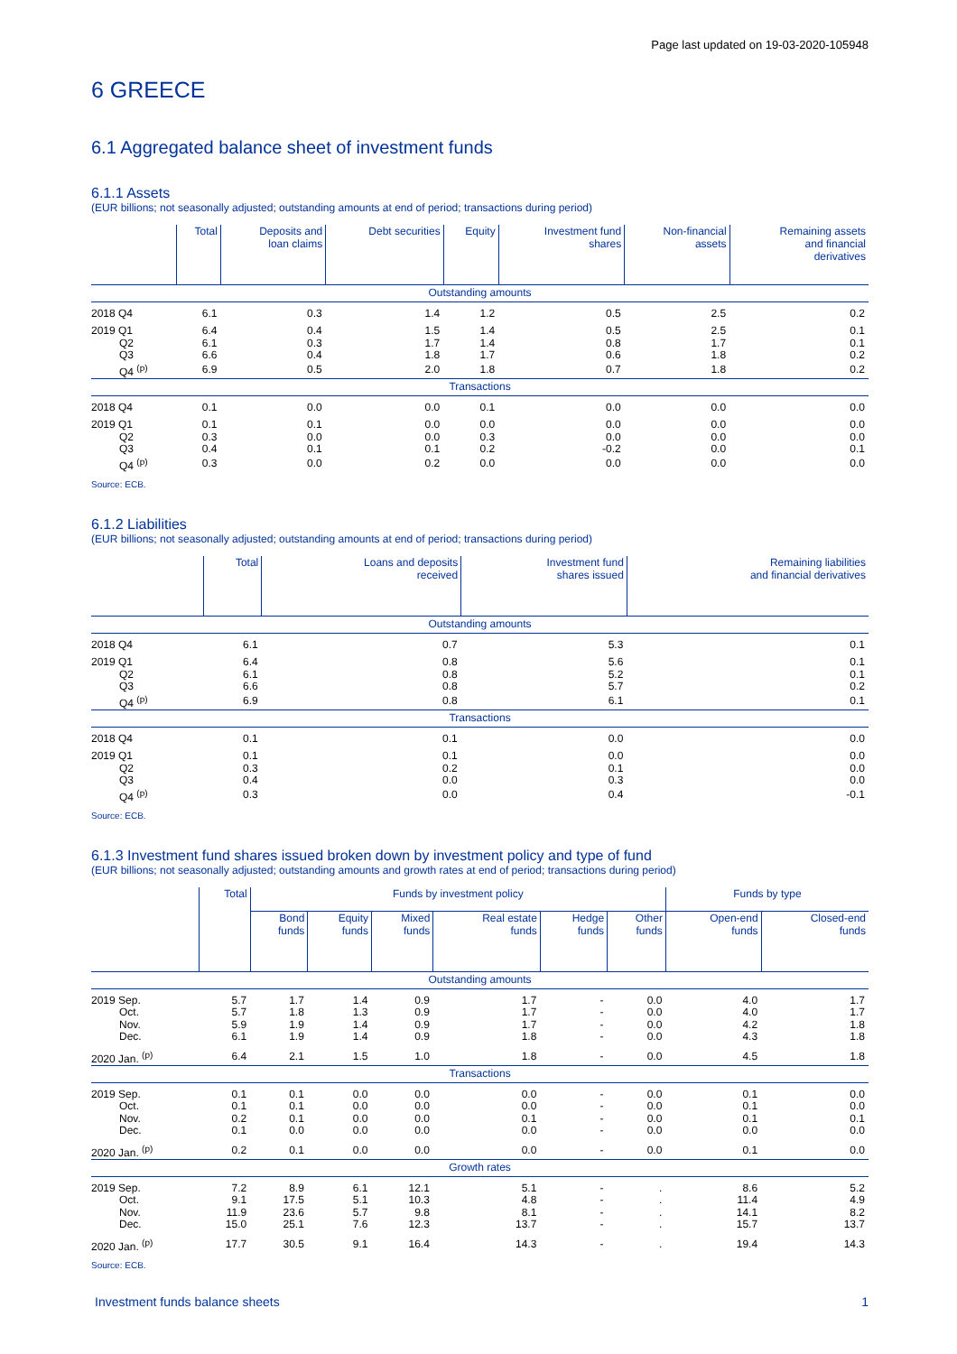Page last updated on 19-03-2020-105948
6 GREECE
6.1 Aggregated balance sheet of investment funds
6.1.1 Assets
(EUR billions; not seasonally adjusted; outstanding amounts at end of period; transactions during period)
| | Total | Deposits and loan claims | Debt securities | Equity | Investment fund shares | Non-financial assets | Remaining assets and financial derivatives |
| --- | --- | --- | --- | --- | --- | --- | --- |
| Outstanding amounts | | | | | | | |
| 2018 Q4 | 6.1 | 0.3 | 1.4 | 1.2 | 0.5 | 2.5 | 0.2 |
| 2019 Q1 | 6.4 | 0.4 | 1.5 | 1.4 | 0.5 | 2.5 | 0.1 |
| Q2 | 6.1 | 0.3 | 1.7 | 1.4 | 0.8 | 1.7 | 0.1 |
| Q3 | 6.6 | 0.4 | 1.8 | 1.7 | 0.6 | 1.8 | 0.2 |
| Q4 <sup>(p)</sup> | 6.9 | 0.5 | 2.0 | 1.8 | 0.7 | 1.8 | 0.2 |
| Transactions | | | | | | | |
| 2018 Q4 | 0.1 | 0.0 | 0.0 | 0.1 | 0.0 | 0.0 | 0.0 |
| 2019 Q1 | 0.1 | 0.1 | 0.0 | 0.0 | 0.0 | 0.0 | 0.0 |
| Q2 | 0.3 | 0.0 | 0.0 | 0.3 | 0.0 | 0.0 | 0.0 |
| Q3 | 0.4 | 0.1 | 0.1 | 0.2 | -0.2 | 0.0 | 0.1 |
| Q4 <sup>(p)</sup> | 0.3 | 0.0 | 0.2 | 0.0 | 0.0 | 0.0 | 0.0 |
Source: ECB.
6.1.2 Liabilities
(EUR billions; not seasonally adjusted; outstanding amounts at end of period; transactions during period)
| | Total | Loans and deposits received | Investment fund shares issued | Remaining liabilities and financial derivatives |
| --- | --- | --- | --- | --- |
| Outstanding amounts | | | | |
| 2018 Q4 | 6.1 | 0.7 | 5.3 | 0.1 |
| 2019 Q1 | 6.4 | 0.8 | 5.6 | 0.1 |
| Q2 | 6.1 | 0.8 | 5.2 | 0.1 |
| Q3 | 6.6 | 0.8 | 5.7 | 0.2 |
| Q4 <sup>(p)</sup> | 6.9 | 0.8 | 6.1 | 0.1 |
| Transactions | | | | |
| 2018 Q4 | 0.1 | 0.1 | 0.0 | 0.0 |
| 2019 Q1 | 0.1 | 0.1 | 0.0 | 0.0 |
| Q2 | 0.3 | 0.2 | 0.1 | 0.0 |
| Q3 | 0.4 | 0.0 | 0.3 | 0.0 |
| Q4 <sup>(p)</sup> | 0.3 | 0.0 | 0.4 | -0.1 |
Source: ECB.
6.1.3 Investment fund shares issued broken down by investment policy and type of fund
(EUR billions; not seasonally adjusted; outstanding amounts and growth rates at end of period; transactions during period)
| | Total | Funds by investment policy | | | | | | Funds by type | |
| --- | --- | --- | --- | --- | --- | --- | --- | --- | --- |
| | | Bond funds | Equity funds | Mixed funds | Real estate funds | Hedge funds | Other funds | Open-end funds | Closed-end funds |
| Outstanding amounts | | | | | | | | | |
| 2019 Sep. | 5.7 | 1.7 | 1.4 | 0.9 | 1.7 | - | 0.0 | 4.0 | 1.7 |
| Oct. | 5.7 | 1.8 | 1.3 | 0.9 | 1.7 | - | 0.0 | 4.0 | 1.7 |
| Nov. | 5.9 | 1.9 | 1.4 | 0.9 | 1.7 | - | 0.0 | 4.2 | 1.8 |
| Dec. | 6.1 | 1.9 | 1.4 | 0.9 | 1.8 | - | 0.0 | 4.3 | 1.8 |
| 2020 Jan. <sup>(p)</sup> | 6.4 | 2.1 | 1.5 | 1.0 | 1.8 | - | 0.0 | 4.5 | 1.8 |
| Transactions | | | | | | | | | |
| 2019 Sep. | 0.1 | 0.1 | 0.0 | 0.0 | 0.0 | - | 0.0 | 0.1 | 0.0 |
| Oct. | 0.1 | 0.1 | 0.0 | 0.0 | 0.0 | - | 0.0 | 0.1 | 0.0 |
| Nov. | 0.2 | 0.1 | 0.0 | 0.0 | 0.1 | - | 0.0 | 0.1 | 0.1 |
| Dec. | 0.1 | 0.0 | 0.0 | 0.0 | 0.0 | - | 0.0 | 0.0 | 0.0 |
| 2020 Jan. <sup>(p)</sup> | 0.2 | 0.1 | 0.0 | 0.0 | 0.0 | - | 0.0 | 0.1 | 0.0 |
| Growth rates | | | | | | | | | |
| 2019 Sep. | 7.2 | 8.9 | 6.1 | 12.1 | 5.1 | - | . | 8.6 | 5.2 |
| Oct. | 9.1 | 17.5 | 5.1 | 10.3 | 4.8 | - | . | 11.4 | 4.9 |
| Nov. | 11.9 | 23.6 | 5.7 | 9.8 | 8.1 | - | . | 14.1 | 8.2 |
| Dec. | 15.0 | 25.1 | 7.6 | 12.3 | 13.7 | - | . | 15.7 | 13.7 |
| 2020 Jan. <sup>(p)</sup> | 17.7 | 30.5 | 9.1 | 16.4 | 14.3 | - | . | 19.4 | 14.3 |
Source: ECB.
Investment funds balance sheets 1